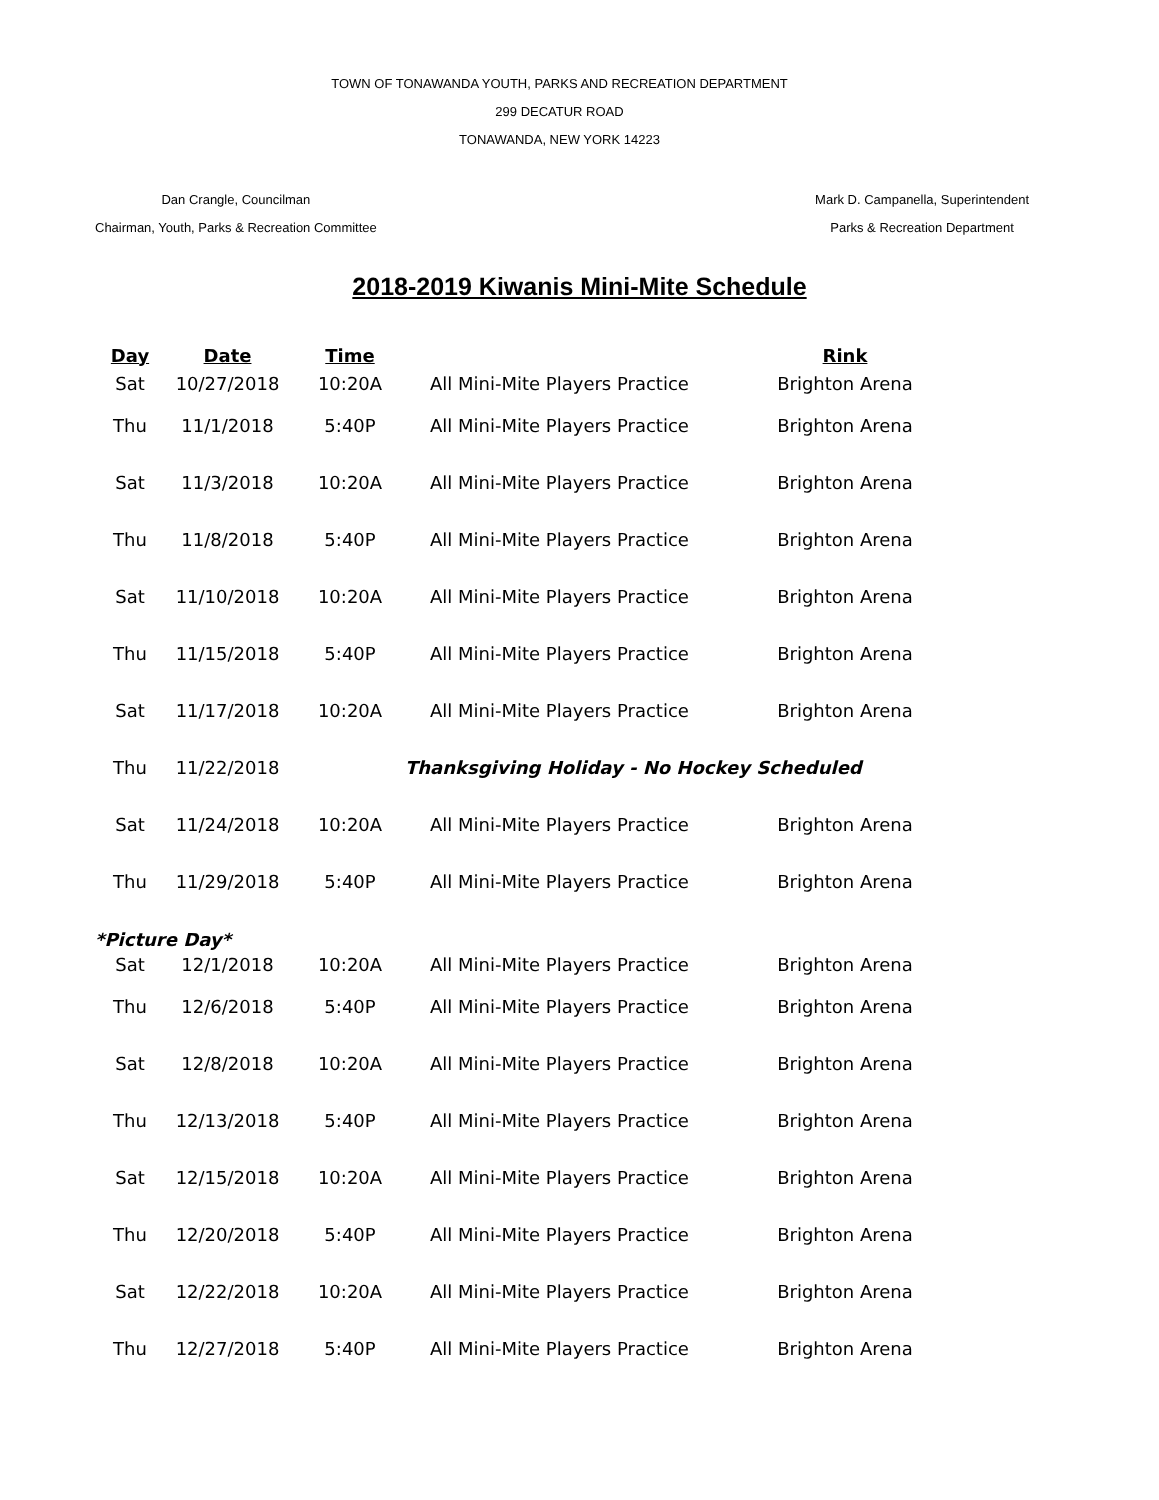TOWN OF TONAWANDA YOUTH, PARKS AND RECREATION DEPARTMENT
299 DECATUR ROAD
TONAWANDA, NEW YORK 14223
Dan Crangle, Councilman
Chairman, Youth, Parks & Recreation Committee
Mark D. Campanella, Superintendent
Parks & Recreation Department
2018-2019 Kiwanis Mini-Mite Schedule
| Day | Date | Time | | Rink |
| --- | --- | --- | --- | --- |
| Sat | 10/27/2018 | 10:20A | All Mini-Mite Players Practice | Brighton Arena |
| Thu | 11/1/2018 | 5:40P | All Mini-Mite Players Practice | Brighton Arena |
| Sat | 11/3/2018 | 10:20A | All Mini-Mite Players Practice | Brighton Arena |
| Thu | 11/8/2018 | 5:40P | All Mini-Mite Players Practice | Brighton Arena |
| Sat | 11/10/2018 | 10:20A | All Mini-Mite Players Practice | Brighton Arena |
| Thu | 11/15/2018 | 5:40P | All Mini-Mite Players Practice | Brighton Arena |
| Sat | 11/17/2018 | 10:20A | All Mini-Mite Players Practice | Brighton Arena |
| Thu | 11/22/2018 | Thanksgiving Holiday - No Hockey Scheduled | | |
| Sat | 11/24/2018 | 10:20A | All Mini-Mite Players Practice | Brighton Arena |
| Thu | 11/29/2018 | 5:40P | All Mini-Mite Players Practice | Brighton Arena |
| *Picture Day* | | | | |
| Sat | 12/1/2018 | 10:20A | All Mini-Mite Players Practice | Brighton Arena |
| Thu | 12/6/2018 | 5:40P | All Mini-Mite Players Practice | Brighton Arena |
| Sat | 12/8/2018 | 10:20A | All Mini-Mite Players Practice | Brighton Arena |
| Thu | 12/13/2018 | 5:40P | All Mini-Mite Players Practice | Brighton Arena |
| Sat | 12/15/2018 | 10:20A | All Mini-Mite Players Practice | Brighton Arena |
| Thu | 12/20/2018 | 5:40P | All Mini-Mite Players Practice | Brighton Arena |
| Sat | 12/22/2018 | 10:20A | All Mini-Mite Players Practice | Brighton Arena |
| Thu | 12/27/2018 | 5:40P | All Mini-Mite Players Practice | Brighton Arena |